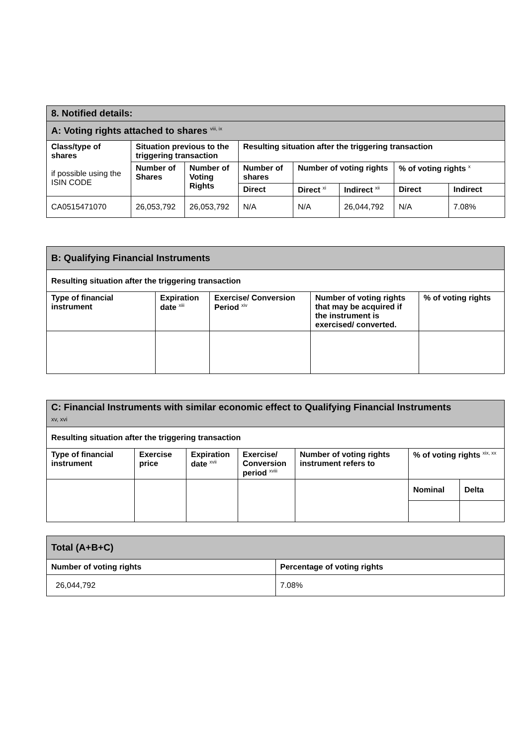| 8. Notified details: | | | | | | | |
| A: Voting rights attached to shares <sup>viii, ix</sup> | | | | | | | |
| Class/type of shares if possible using the ISIN CODE | Situation previous to the triggering transaction | | Resulting situation after the triggering transaction | | | | |
| | Number of Shares | Number of Voting Rights | Number of shares | Number of voting rights | | % of voting rights <sup>x</sup> | |
| | | | Direct | Direct <sup>xi</sup> | Indirect <sup>xii</sup> | Direct | Indirect |
| CA0515471070 | 26,053,792 | 26,053,792 | N/A | N/A | 26,044,792 | N/A | 7.08% |
| B: Qualifying Financial Instruments | | | | |
| Resulting situation after the triggering transaction | | | | |
| Type of financial instrument | Expiration date <sup>xiii</sup> | Exercise/ Conversion Period <sup>xiv</sup> | Number of voting rights that may be acquired if the instrument is exercised/ converted. | % of voting rights |
| C: Financial Instruments with similar economic effect to Qualifying Financial Instruments xv, xvi | | | | | | |
| Resulting situation after the triggering transaction | | | | | | |
| Type of financial instrument | Exercise price | Expiration date <sup>xvii</sup> | Exercise/ Conversion period <sup>xviii</sup> | Number of voting rights instrument refers to | % of voting rights <sup>xix, xx</sup> | |
| | | | | | Nominal | Delta |
| Total (A+B+C) | |
| Number of voting rights | Percentage of voting rights |
| 26,044,792 | 7.08% |